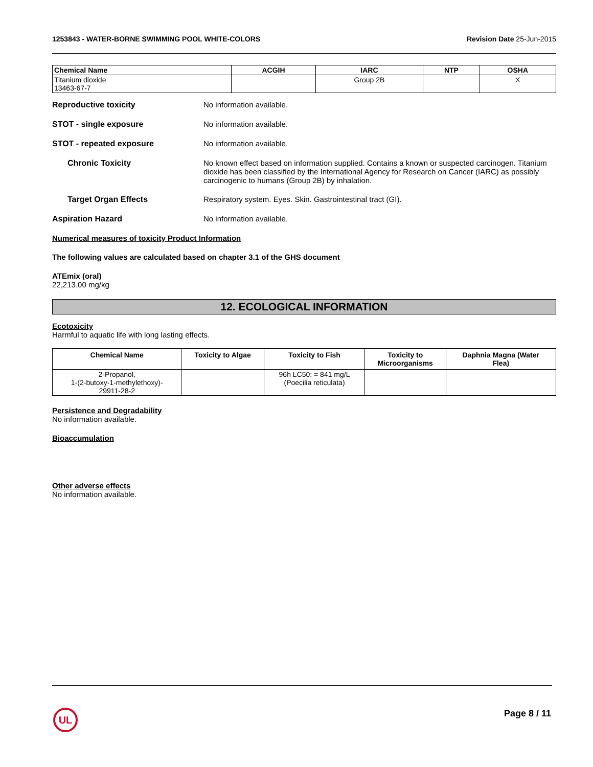1253843 - WATER-BORNE SWIMMING POOL WHITE-COLORS Revision Date 25-Jun-2015
| Chemical Name | ACGIH | IARC | NTP | OSHA |
| --- | --- | --- | --- | --- |
| Titanium dioxide 13463-67-7 | | Group 2B | | X |
Reproductive toxicity No information available.
STOT - single exposure No information available.
STOT - repeated exposure No information available.
Chronic Toxicity No known effect based on information supplied. Contains a known or suspected carcinogen. Titanium dioxide has been classified by the International Agency for Research on Cancer (IARC) as possibly carcinogenic to humans (Group 2B) by inhalation.
Target Organ Effects Respiratory system. Eyes. Skin. Gastrointestinal tract (GI).
Aspiration Hazard No information available.
Numerical measures of toxicity Product Information
The following values are calculated based on chapter 3.1 of the GHS document
ATEmix (oral)
22,213.00 mg/kg
12. ECOLOGICAL INFORMATION
Ecotoxicity
Harmful to aquatic life with long lasting effects.
| Chemical Name | Toxicity to Algae | Toxicity to Fish | Toxicity to Microorganisms | Daphnia Magna (Water Flea) |
| --- | --- | --- | --- | --- |
| 2-Propanol, 1-(2-butoxy-1-methylethoxy)- 29911-28-2 | | 96h LC50: = 841 mg/L (Poecilia reticulata) | | |
Persistence and Degradability
No information available.
Bioaccumulation
Other adverse effects
No information available.
UL Page 8 / 11